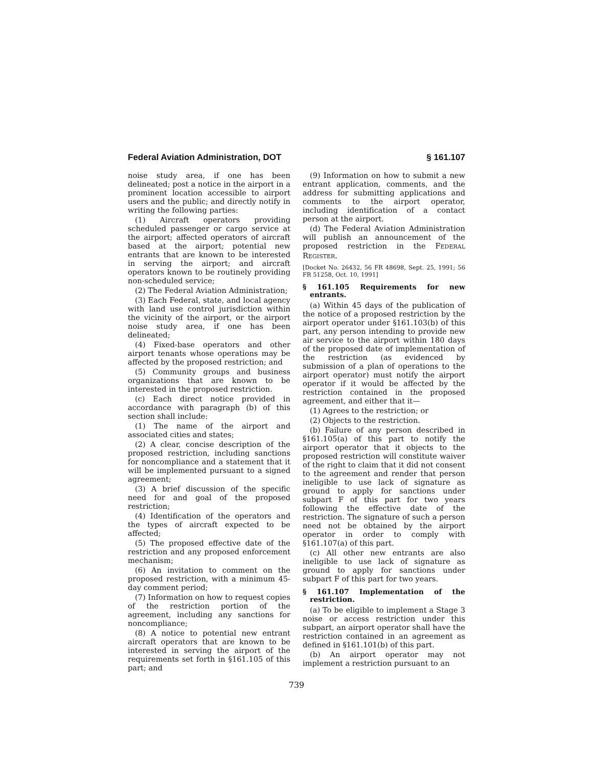Federal Aviation Administration, DOT § 161.107
noise study area, if one has been delineated; post a notice in the airport in a prominent location accessible to airport users and the public; and directly notify in writing the following parties:
(1) Aircraft operators providing scheduled passenger or cargo service at the airport; affected operators of aircraft based at the airport; potential new entrants that are known to be interested in serving the airport; and aircraft operators known to be routinely providing non-scheduled service;
(2) The Federal Aviation Administration;
(3) Each Federal, state, and local agency with land use control jurisdiction within the vicinity of the airport, or the airport noise study area, if one has been delineated;
(4) Fixed-base operators and other airport tenants whose operations may be affected by the proposed restriction; and
(5) Community groups and business organizations that are known to be interested in the proposed restriction.
(c) Each direct notice provided in accordance with paragraph (b) of this section shall include:
(1) The name of the airport and associated cities and states;
(2) A clear, concise description of the proposed restriction, including sanctions for noncompliance and a statement that it will be implemented pursuant to a signed agreement;
(3) A brief discussion of the specific need for and goal of the proposed restriction;
(4) Identification of the operators and the types of aircraft expected to be affected;
(5) The proposed effective date of the restriction and any proposed enforcement mechanism;
(6) An invitation to comment on the proposed restriction, with a minimum 45-day comment period;
(7) Information on how to request copies of the restriction portion of the agreement, including any sanctions for noncompliance;
(8) A notice to potential new entrant aircraft operators that are known to be interested in serving the airport of the requirements set forth in §161.105 of this part; and
(9) Information on how to submit a new entrant application, comments, and the address for submitting applications and comments to the airport operator, including identification of a contact person at the airport.
(d) The Federal Aviation Administration will publish an announcement of the proposed restriction in the FEDERAL REGISTER.
[Docket No. 26432, 56 FR 48698, Sept. 25, 1991; 56 FR 51258, Oct. 10, 1991]
§ 161.105 Requirements for new entrants.
(a) Within 45 days of the publication of the notice of a proposed restriction by the airport operator under §161.103(b) of this part, any person intending to provide new air service to the airport within 180 days of the proposed date of implementation of the restriction (as evidenced by submission of a plan of operations to the airport operator) must notify the airport operator if it would be affected by the restriction contained in the proposed agreement, and either that it—
(1) Agrees to the restriction; or
(2) Objects to the restriction.
(b) Failure of any person described in §161.105(a) of this part to notify the airport operator that it objects to the proposed restriction will constitute waiver of the right to claim that it did not consent to the agreement and render that person ineligible to use lack of signature as ground to apply for sanctions under subpart F of this part for two years following the effective date of the restriction. The signature of such a person need not be obtained by the airport operator in order to comply with §161.107(a) of this part.
(c) All other new entrants are also ineligible to use lack of signature as ground to apply for sanctions under subpart F of this part for two years.
§ 161.107 Implementation of the restriction.
(a) To be eligible to implement a Stage 3 noise or access restriction under this subpart, an airport operator shall have the restriction contained in an agreement as defined in §161.101(b) of this part.
(b) An airport operator may not implement a restriction pursuant to an
739